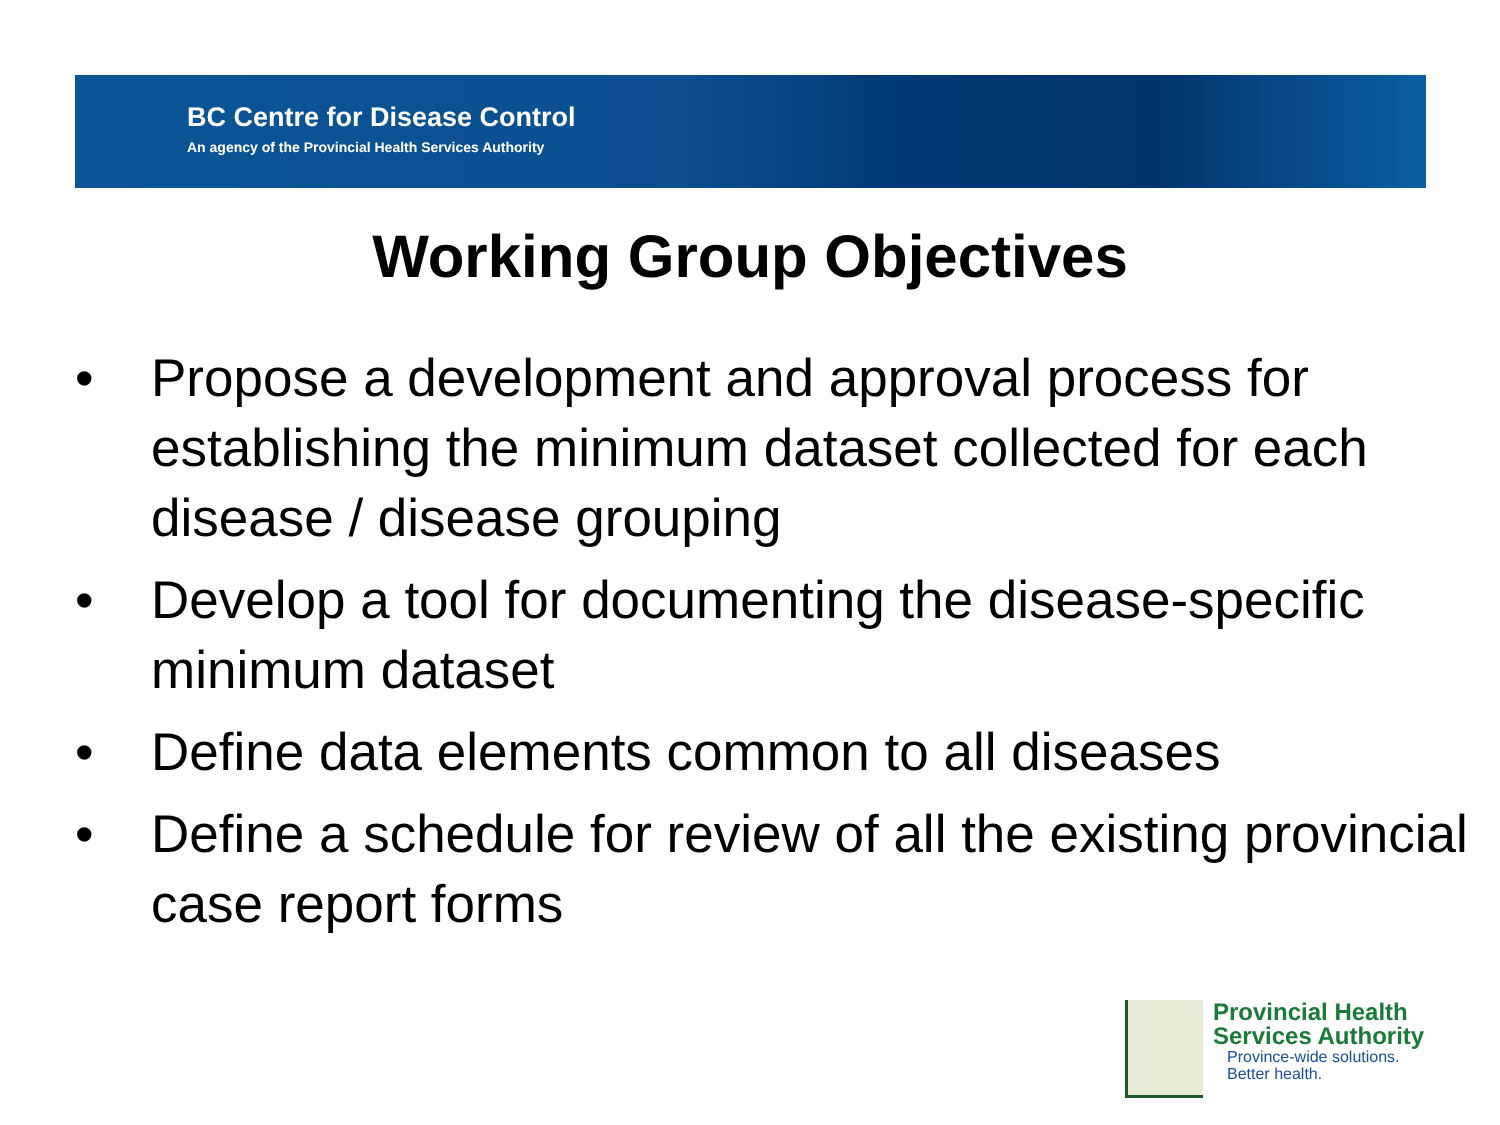BC Centre for Disease Control
An agency of the Provincial Health Services Authority
Working Group Objectives
• Propose a development and approval process for establishing the minimum dataset collected for each disease / disease grouping
• Develop a tool for documenting the disease-specific minimum dataset
• Define data elements common to all diseases
• Define a schedule for review of all the existing provincial case report forms
Provincial Health
Services Authority
Province-wide solutions.
Better health.